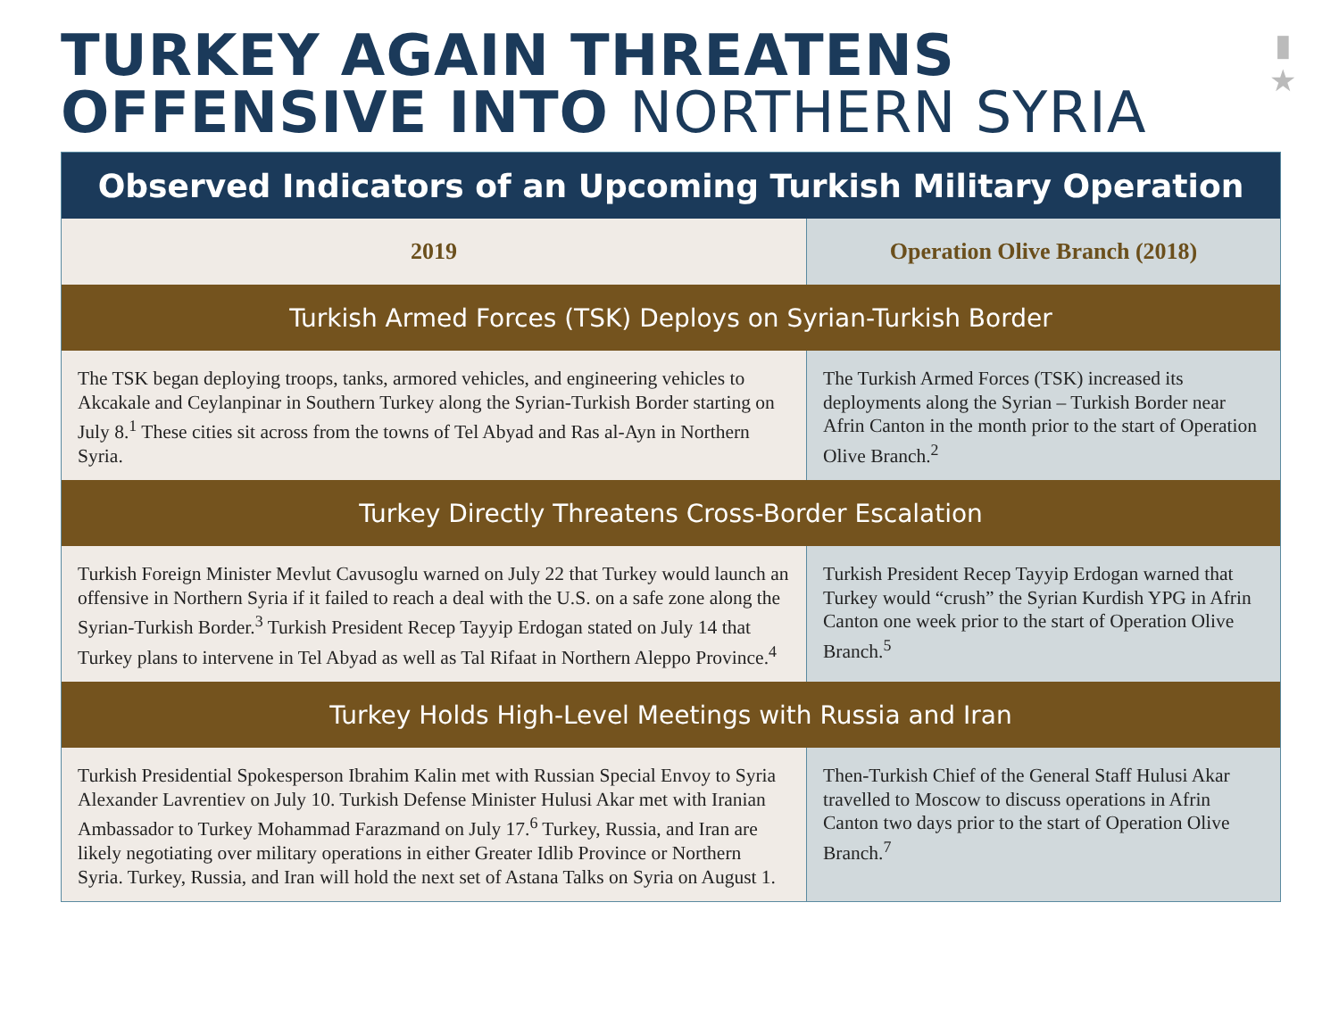TURKEY AGAIN THREATENS
OFFENSIVE INTO NORTHERN SYRIA
▮
★
| Observed Indicators of an Upcoming Turkish Military Operation | |
| --- | --- |
| 2019 | Operation Olive Branch (2018) |
| Turkish Armed Forces (TSK) Deploys on Syrian-Turkish Border | |
| The TSK began deploying troops, tanks, armored vehicles, and engineering vehicles to Akcakale and Ceylanpinar in Southern Turkey along the Syrian-Turkish Border starting on July 8.<sup>1</sup> These cities sit across from the towns of Tel Abyad and Ras al-Ayn in Northern Syria. | The Turkish Armed Forces (TSK) increased its deployments along the Syrian – Turkish Border near Afrin Canton in the month prior to the start of Operation Olive Branch.<sup>2</sup> |
| Turkey Directly Threatens Cross-Border Escalation | |
| Turkish Foreign Minister Mevlut Cavusoglu warned on July 22 that Turkey would launch an offensive in Northern Syria if it failed to reach a deal with the U.S. on a safe zone along the Syrian-Turkish Border.<sup>3</sup> Turkish President Recep Tayyip Erdogan stated on July 14 that Turkey plans to intervene in Tel Abyad as well as Tal Rifaat in Northern Aleppo Province.<sup>4</sup> | Turkish President Recep Tayyip Erdogan warned that Turkey would “crush” the Syrian Kurdish YPG in Afrin Canton one week prior to the start of Operation Olive Branch.<sup>5</sup> |
| Turkey Holds High-Level Meetings with Russia and Iran | |
| Turkish Presidential Spokesperson Ibrahim Kalin met with Russian Special Envoy to Syria Alexander Lavrentiev on July 10. Turkish Defense Minister Hulusi Akar met with Iranian Ambassador to Turkey Mohammad Farazmand on July 17.<sup>6</sup> Turkey, Russia, and Iran are likely negotiating over military operations in either Greater Idlib Province or Northern Syria. Turkey, Russia, and Iran will hold the next set of Astana Talks on Syria on August 1. | Then-Turkish Chief of the General Staff Hulusi Akar travelled to Moscow to discuss operations in Afrin Canton two days prior to the start of Operation Olive Branch.<sup>7</sup> |